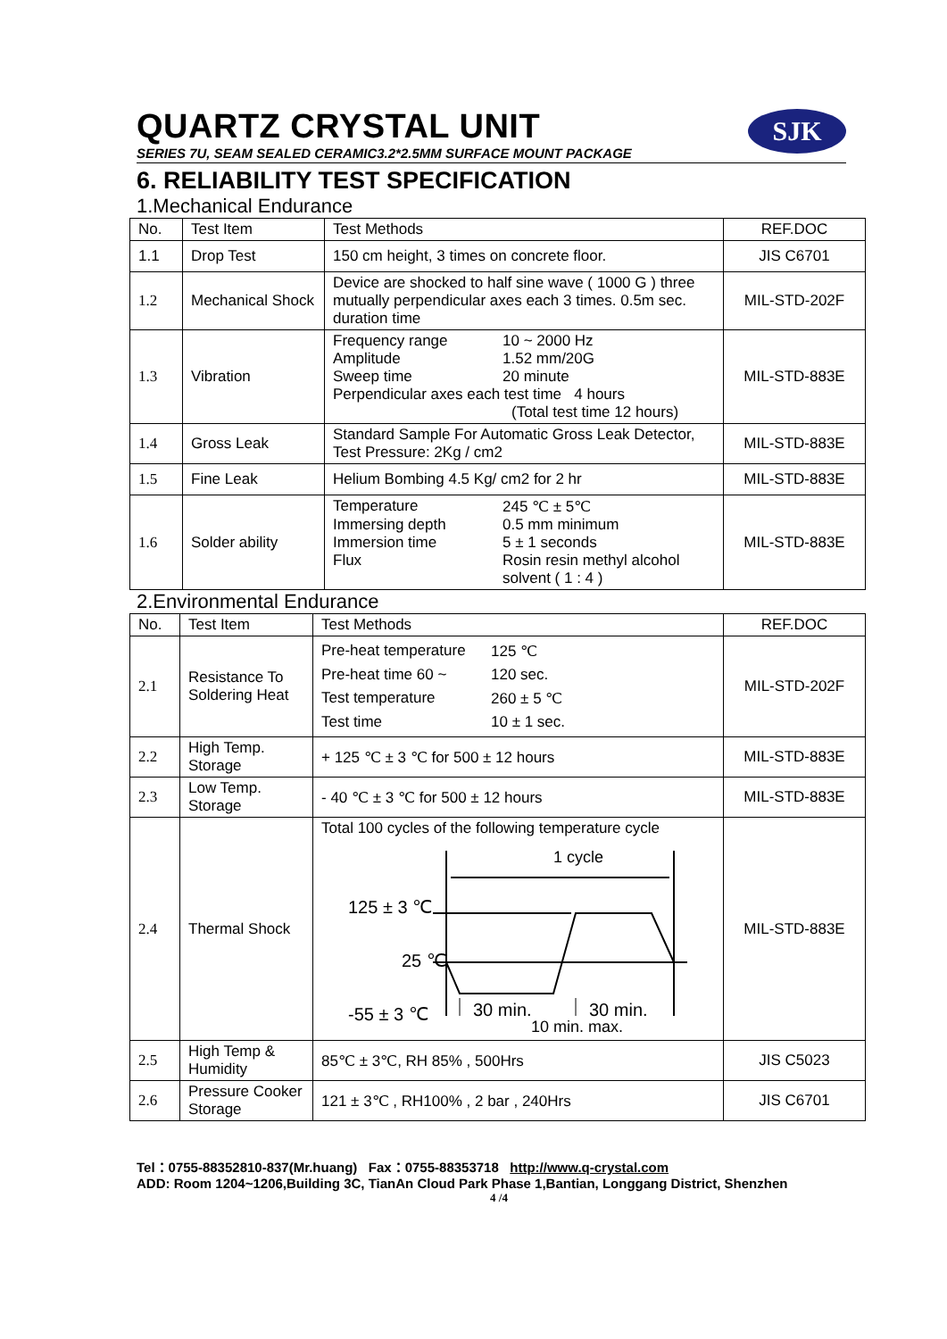SJK
QUARTZ CRYSTAL UNIT
SERIES 7U, SEAM SEALED CERAMIC3.2*2.5MM SURFACE MOUNT PACKAGE
6. RELIABILITY TEST SPECIFICATION
1.Mechanical Endurance
| No. | Test Item | Test Methods | REF.DOC |
| --- | --- | --- | --- |
| 1.1 | Drop Test | 150 cm height, 3 times on concrete floor. | JIS C6701 |
| 1.2 | Mechanical Shock | Device are shocked to half sine wave ( 1000 G ) three mutually perpendicular axes each 3 times. 0.5m sec. duration time | MIL-STD-202F |
| 1.3 | Vibration | Frequency range 10 ~ 2000 Hz Amplitude 1.52 mm/20G Sweep time 20 minute Perpendicular axes each test time 4 hours (Total test time 12 hours) | MIL-STD-883E |
| 1.4 | Gross Leak | Standard Sample For Automatic Gross Leak Detector, Test Pressure: 2Kg / cm2 | MIL-STD-883E |
| 1.5 | Fine Leak | Helium Bombing 4.5 Kg/ cm2 for 2 hr | MIL-STD-883E |
| 1.6 | Solder ability | Temperature 245 ℃ ± 5℃ Immersing depth 0.5 mm minimum Immersion time 5 ± 1 seconds Flux Rosin resin methyl alcohol solvent ( 1 : 4 ) | MIL-STD-883E |
2.Environmental Endurance
| No. | Test Item | Test Methods | REF.DOC |
| --- | --- | --- | --- |
| 2.1 | Resistance To Soldering Heat | Pre-heat temperature 125 ℃ Pre-heat time 60 ~ 120 sec. Test temperature 260 ± 5 ℃ Test time 10 ± 1 sec. | MIL-STD-202F |
| 2.2 | High Temp. Storage | + 125 ℃ ± 3 ℃ for 500 ± 12 hours | MIL-STD-883E |
| 2.3 | Low Temp. Storage | - 40 ℃ ± 3 ℃ for 500 ± 12 hours | MIL-STD-883E |
| 2.4 | Thermal Shock | Total 100 cycles of the following temperature cycle 1 cycle 125 ± 3 ℃ 25 ℃ -55 ± 3 ℃ 30 min. 30 min. 10 min. max. | MIL-STD-883E |
| 2.5 | High Temp & Humidity | 85℃ ± 3℃, RH 85% , 500Hrs | JIS C5023 |
| 2.6 | Pressure Cooker Storage | 121 ± 3℃ , RH100% , 2 bar , 240Hrs | JIS C6701 |
Tel：0755-88352810-837(Mr.huang) Fax：0755-88353718 http://www.q-crystal.com
ADD: Room 1204~1206,Building 3C, TianAn Cloud Park Phase 1,Bantian, Longgang District, Shenzhen
4 /4